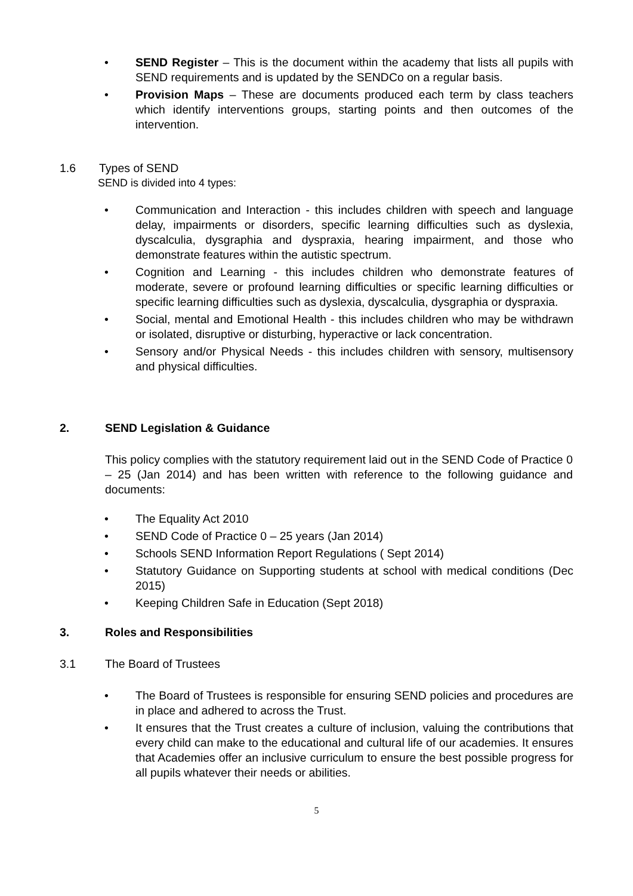• SEND Register – This is the document within the academy that lists all pupils with SEND requirements and is updated by the SENDCo on a regular basis.
• Provision Maps – These are documents produced each term by class teachers which identify interventions groups, starting points and then outcomes of the intervention.
1.6 Types of SEND
SEND is divided into 4 types:
• Communication and Interaction - this includes children with speech and language delay, impairments or disorders, specific learning difficulties such as dyslexia, dyscalculia, dysgraphia and dyspraxia, hearing impairment, and those who demonstrate features within the autistic spectrum.
• Cognition and Learning - this includes children who demonstrate features of moderate, severe or profound learning difficulties or specific learning difficulties or specific learning difficulties such as dyslexia, dyscalculia, dysgraphia or dyspraxia.
• Social, mental and Emotional Health - this includes children who may be withdrawn or isolated, disruptive or disturbing, hyperactive or lack concentration.
• Sensory and/or Physical Needs - this includes children with sensory, multisensory and physical difficulties.
2. SEND Legislation & Guidance
This policy complies with the statutory requirement laid out in the SEND Code of Practice 0 – 25 (Jan 2014) and has been written with reference to the following guidance and documents:
• The Equality Act 2010
• SEND Code of Practice 0 – 25 years (Jan 2014)
• Schools SEND Information Report Regulations ( Sept 2014)
• Statutory Guidance on Supporting students at school with medical conditions (Dec 2015)
• Keeping Children Safe in Education (Sept 2018)
3. Roles and Responsibilities
3.1 The Board of Trustees
• The Board of Trustees is responsible for ensuring SEND policies and procedures are in place and adhered to across the Trust.
• It ensures that the Trust creates a culture of inclusion, valuing the contributions that every child can make to the educational and cultural life of our academies. It ensures that Academies offer an inclusive curriculum to ensure the best possible progress for all pupils whatever their needs or abilities.
5